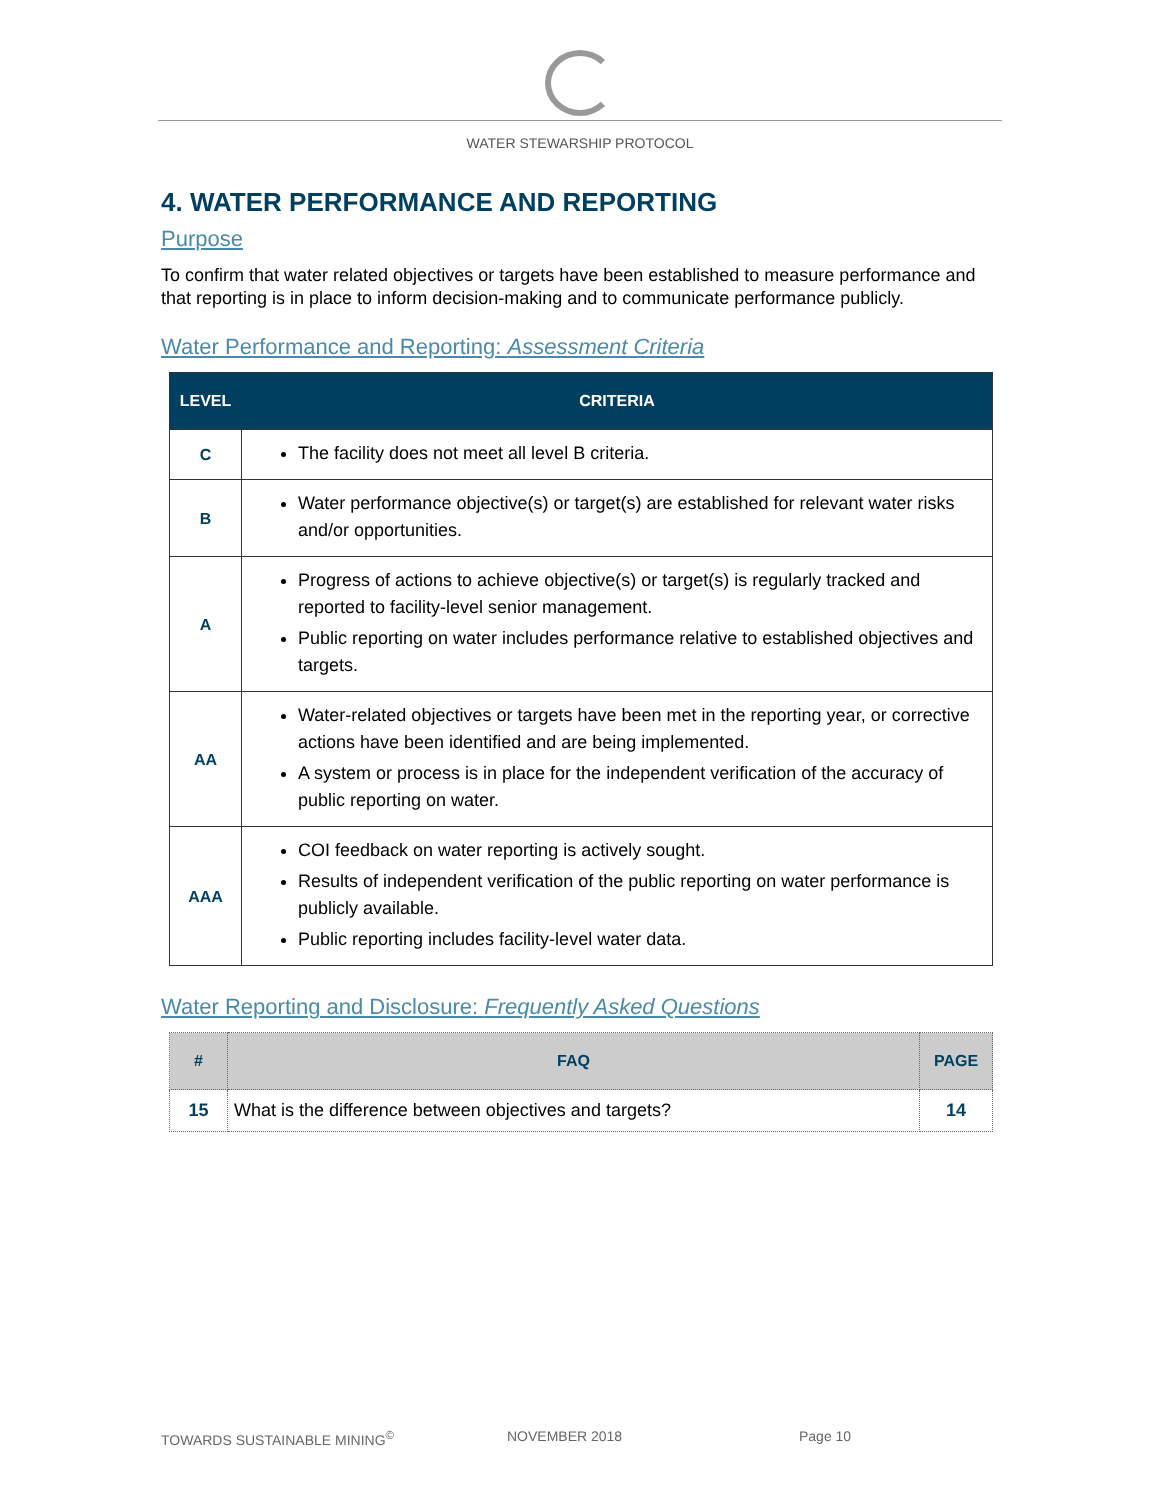WATER STEWARSHIP PROTOCOL
4. WATER PERFORMANCE AND REPORTING
Purpose
To confirm that water related objectives or targets have been established to measure performance and that reporting is in place to inform decision-making and to communicate performance publicly.
Water Performance and Reporting: Assessment Criteria
| LEVEL | CRITERIA |
| --- | --- |
| C | The facility does not meet all level B criteria. |
| B | Water performance objective(s) or target(s) are established for relevant water risks and/or opportunities. |
| A | Progress of actions to achieve objective(s) or target(s) is regularly tracked and reported to facility-level senior management. Public reporting on water includes performance relative to established objectives and targets. |
| AA | Water-related objectives or targets have been met in the reporting year, or corrective actions have been identified and are being implemented. A system or process is in place for the independent verification of the accuracy of public reporting on water. |
| AAA | COI feedback on water reporting is actively sought. Results of independent verification of the public reporting on water performance is publicly available. Public reporting includes facility-level water data. |
Water Reporting and Disclosure: Frequently Asked Questions
| # | FAQ | PAGE |
| --- | --- | --- |
| 15 | What is the difference between objectives and targets? | 14 |
TOWARDS SUSTAINABLE MINING<sup>©</sup> NOVEMBER 2018 Page 10